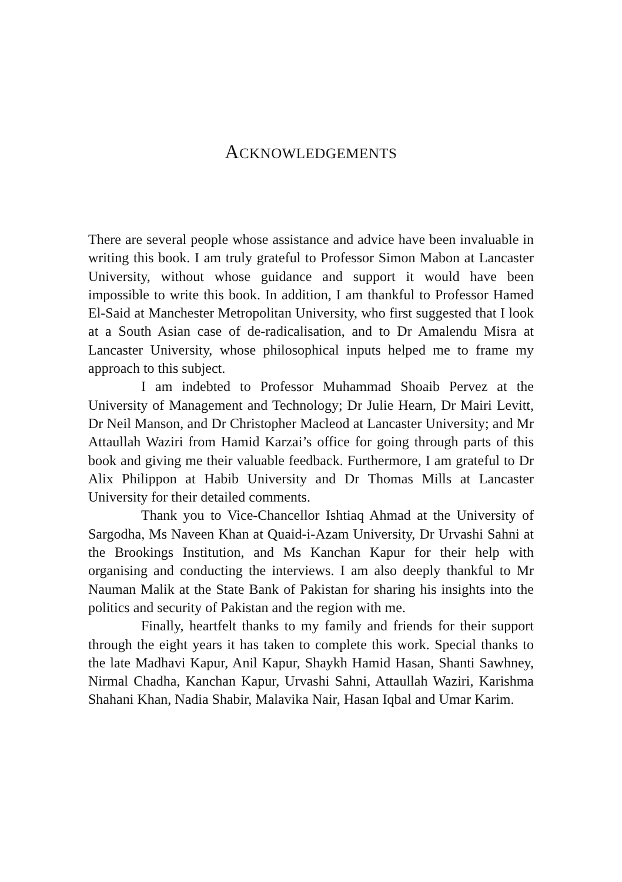ACKNOWLEDGEMENTS
There are several people whose assistance and advice have been invaluable in writing this book. I am truly grateful to Professor Simon Mabon at Lancaster University, without whose guidance and support it would have been impossible to write this book. In addition, I am thankful to Professor Hamed El-Said at Manchester Metropolitan University, who first suggested that I look at a South Asian case of de-radicalisation, and to Dr Amalendu Misra at Lancaster University, whose philosophical inputs helped me to frame my approach to this subject.
I am indebted to Professor Muhammad Shoaib Pervez at the University of Management and Technology; Dr Julie Hearn, Dr Mairi Levitt, Dr Neil Manson, and Dr Christopher Macleod at Lancaster University; and Mr Attaullah Waziri from Hamid Karzai’s office for going through parts of this book and giving me their valuable feedback. Furthermore, I am grateful to Dr Alix Philippon at Habib University and Dr Thomas Mills at Lancaster University for their detailed comments.
Thank you to Vice-Chancellor Ishtiaq Ahmad at the University of Sargodha, Ms Naveen Khan at Quaid-i-Azam University, Dr Urvashi Sahni at the Brookings Institution, and Ms Kanchan Kapur for their help with organising and conducting the interviews. I am also deeply thankful to Mr Nauman Malik at the State Bank of Pakistan for sharing his insights into the politics and security of Pakistan and the region with me.
Finally, heartfelt thanks to my family and friends for their support through the eight years it has taken to complete this work. Special thanks to the late Madhavi Kapur, Anil Kapur, Shaykh Hamid Hasan, Shanti Sawhney, Nirmal Chadha, Kanchan Kapur, Urvashi Sahni, Attaullah Waziri, Karishma Shahani Khan, Nadia Shabir, Malavika Nair, Hasan Iqbal and Umar Karim.